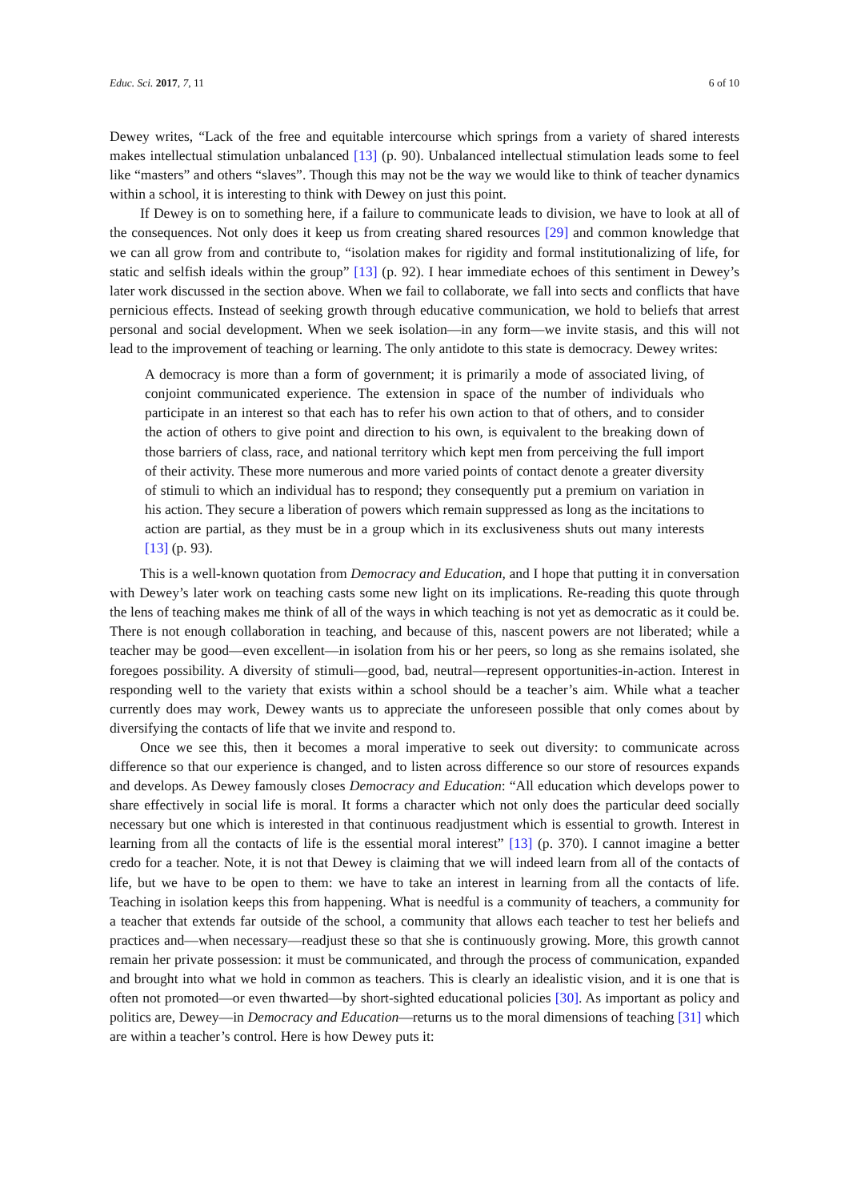Educ. Sci. 2017, 7, 11 6 of 10
Dewey writes, “Lack of the free and equitable intercourse which springs from a variety of shared interests makes intellectual stimulation unbalanced [13] (p. 90). Unbalanced intellectual stimulation leads some to feel like “masters” and others “slaves”. Though this may not be the way we would like to think of teacher dynamics within a school, it is interesting to think with Dewey on just this point.
If Dewey is on to something here, if a failure to communicate leads to division, we have to look at all of the consequences. Not only does it keep us from creating shared resources [29] and common knowledge that we can all grow from and contribute to, “isolation makes for rigidity and formal institutionalizing of life, for static and selfish ideals within the group” [13] (p. 92). I hear immediate echoes of this sentiment in Dewey’s later work discussed in the section above. When we fail to collaborate, we fall into sects and conflicts that have pernicious effects. Instead of seeking growth through educative communication, we hold to beliefs that arrest personal and social development. When we seek isolation—in any form—we invite stasis, and this will not lead to the improvement of teaching or learning. The only antidote to this state is democracy. Dewey writes:
A democracy is more than a form of government; it is primarily a mode of associated living, of conjoint communicated experience. The extension in space of the number of individuals who participate in an interest so that each has to refer his own action to that of others, and to consider the action of others to give point and direction to his own, is equivalent to the breaking down of those barriers of class, race, and national territory which kept men from perceiving the full import of their activity. These more numerous and more varied points of contact denote a greater diversity of stimuli to which an individual has to respond; they consequently put a premium on variation in his action. They secure a liberation of powers which remain suppressed as long as the incitations to action are partial, as they must be in a group which in its exclusiveness shuts out many interests [13] (p. 93).
This is a well-known quotation from Democracy and Education, and I hope that putting it in conversation with Dewey’s later work on teaching casts some new light on its implications. Re-reading this quote through the lens of teaching makes me think of all of the ways in which teaching is not yet as democratic as it could be. There is not enough collaboration in teaching, and because of this, nascent powers are not liberated; while a teacher may be good—even excellent—in isolation from his or her peers, so long as she remains isolated, she foregoes possibility. A diversity of stimuli—good, bad, neutral—represent opportunities-in-action. Interest in responding well to the variety that exists within a school should be a teacher’s aim. While what a teacher currently does may work, Dewey wants us to appreciate the unforeseen possible that only comes about by diversifying the contacts of life that we invite and respond to.
Once we see this, then it becomes a moral imperative to seek out diversity: to communicate across difference so that our experience is changed, and to listen across difference so our store of resources expands and develops. As Dewey famously closes Democracy and Education: “All education which develops power to share effectively in social life is moral. It forms a character which not only does the particular deed socially necessary but one which is interested in that continuous readjustment which is essential to growth. Interest in learning from all the contacts of life is the essential moral interest” [13] (p. 370). I cannot imagine a better credo for a teacher. Note, it is not that Dewey is claiming that we will indeed learn from all of the contacts of life, but we have to be open to them: we have to take an interest in learning from all the contacts of life. Teaching in isolation keeps this from happening. What is needful is a community of teachers, a community for a teacher that extends far outside of the school, a community that allows each teacher to test her beliefs and practices and—when necessary—readjust these so that she is continuously growing. More, this growth cannot remain her private possession: it must be communicated, and through the process of communication, expanded and brought into what we hold in common as teachers. This is clearly an idealistic vision, and it is one that is often not promoted—or even thwarted—by short-sighted educational policies [30]. As important as policy and politics are, Dewey—in Democracy and Education—returns us to the moral dimensions of teaching [31] which are within a teacher’s control. Here is how Dewey puts it: